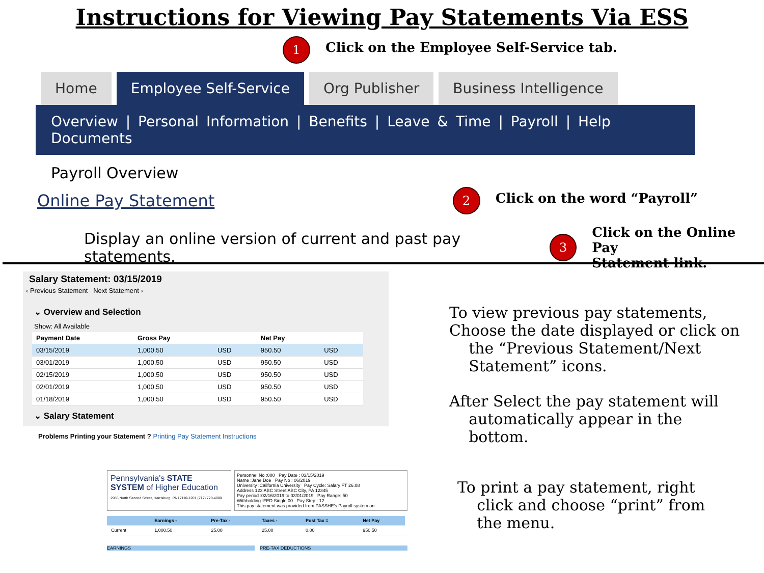Instructions for Viewing Pay Statements Via ESS
1 Click on the Employee Self-Service tab.
Home Employee Self-Service Org Publisher Business Intelligence
Overview | Personal Information | Benefits | Leave & Time | Payroll | Help Documents
Payroll Overview
Online Pay Statement 2 Click on the word “Payroll”
Display an online version of current and past pay statements. 3 Click on the Online Pay
Statement link.
Salary Statement: 03/15/2019
‹ Previous Statement Next Statement ›
⌄ Overview and Selection
Show: All Available
| Payment Date | Gross Pay | | Net Pay | |
| --- | --- | --- | --- | --- |
| 03/15/2019 | 1,000.50 | USD | 950.50 | USD |
| 03/01/2019 | 1,000.50 | USD | 950.50 | USD |
| 02/15/2019 | 1,000.50 | USD | 950.50 | USD |
| 02/01/2019 | 1,000.50 | USD | 950.50 | USD |
| 01/18/2019 | 1,000.50 | USD | 950.50 | USD |
⌄ Salary Statement
Problems Printing your Statement ? Printing Pay Statement Instructions
Pennsylvania's STATE SYSTEM of Higher Education
2986 North Second Street, Harrisburg, PA 17110-1201 (717) 720-4000
Personnel No :000 Pay Date : 03/15/2019
Name :Jane Doe Pay No : 06/2019
University :California University Pay Cycle: Salary FT 26.08
Address 123 ABC Street ABC City, PA 12345
Pay period :02/16/2019 to 03/01/2019 Pay Range: 50
Withholding :FED Single 00 Pay Step : 12
This pay statement was provided from PASSHE's Payroll system on
| | Earnings - | Pre-Tax - | Taxes - | Post Tax = | Net Pay |
| --- | --- | --- | --- | --- | --- |
| Current | 1,000.50 | 25.00 | 25.00 | 0.00 | 950.50 |
EARNINGS PRE-TAX DEDUCTIONS
To view previous pay statements,
Choose the date displayed or click on
the “Previous Statement/Next
Statement” icons.
After Select the pay statement will
automatically appear in the
bottom.
To print a pay statement, right
click and choose “print” from
the menu.